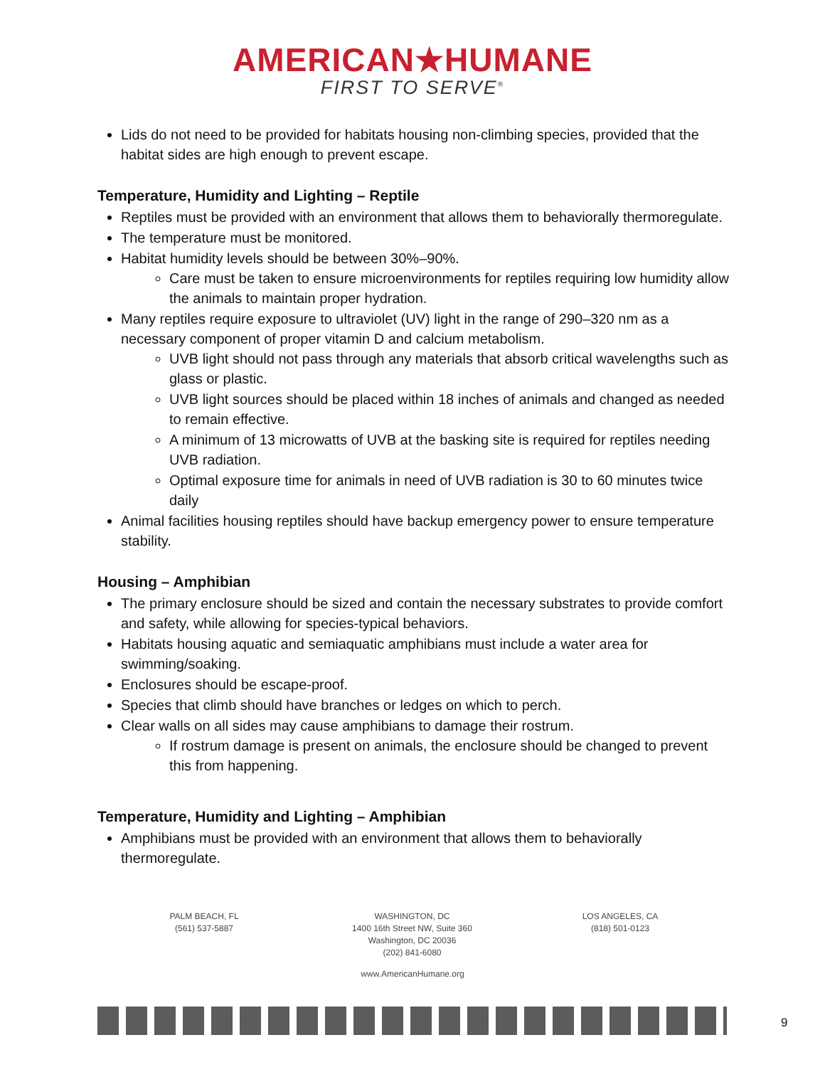AMERICAN★HUMANE
FIRST TO SERVE<sup>®</sup>
Lids do not need to be provided for habitats housing non-climbing species, provided that the habitat sides are high enough to prevent escape.
Temperature, Humidity and Lighting – Reptile
Reptiles must be provided with an environment that allows them to behaviorally thermoregulate.
The temperature must be monitored.
Habitat humidity levels should be between 30%–90%.
Care must be taken to ensure microenvironments for reptiles requiring low humidity allow the animals to maintain proper hydration.
Many reptiles require exposure to ultraviolet (UV) light in the range of 290–320 nm as a necessary component of proper vitamin D and calcium metabolism.
UVB light should not pass through any materials that absorb critical wavelengths such as glass or plastic.
UVB light sources should be placed within 18 inches of animals and changed as needed to remain effective.
A minimum of 13 microwatts of UVB at the basking site is required for reptiles needing UVB radiation.
Optimal exposure time for animals in need of UVB radiation is 30 to 60 minutes twice daily
Animal facilities housing reptiles should have backup emergency power to ensure temperature stability.
Housing – Amphibian
The primary enclosure should be sized and contain the necessary substrates to provide comfort and safety, while allowing for species-typical behaviors.
Habitats housing aquatic and semiaquatic amphibians must include a water area for swimming/soaking.
Enclosures should be escape-proof.
Species that climb should have branches or ledges on which to perch.
Clear walls on all sides may cause amphibians to damage their rostrum.
If rostrum damage is present on animals, the enclosure should be changed to prevent this from happening.
Temperature, Humidity and Lighting – Amphibian
Amphibians must be provided with an environment that allows them to behaviorally thermoregulate.
PALM BEACH, FL
(561) 537-5887
WASHINGTON, DC
1400 16th Street NW, Suite 360
Washington, DC 20036
(202) 841-6080
LOS ANGELES, CA
(818) 501-0123
www.AmericanHumane.org
9